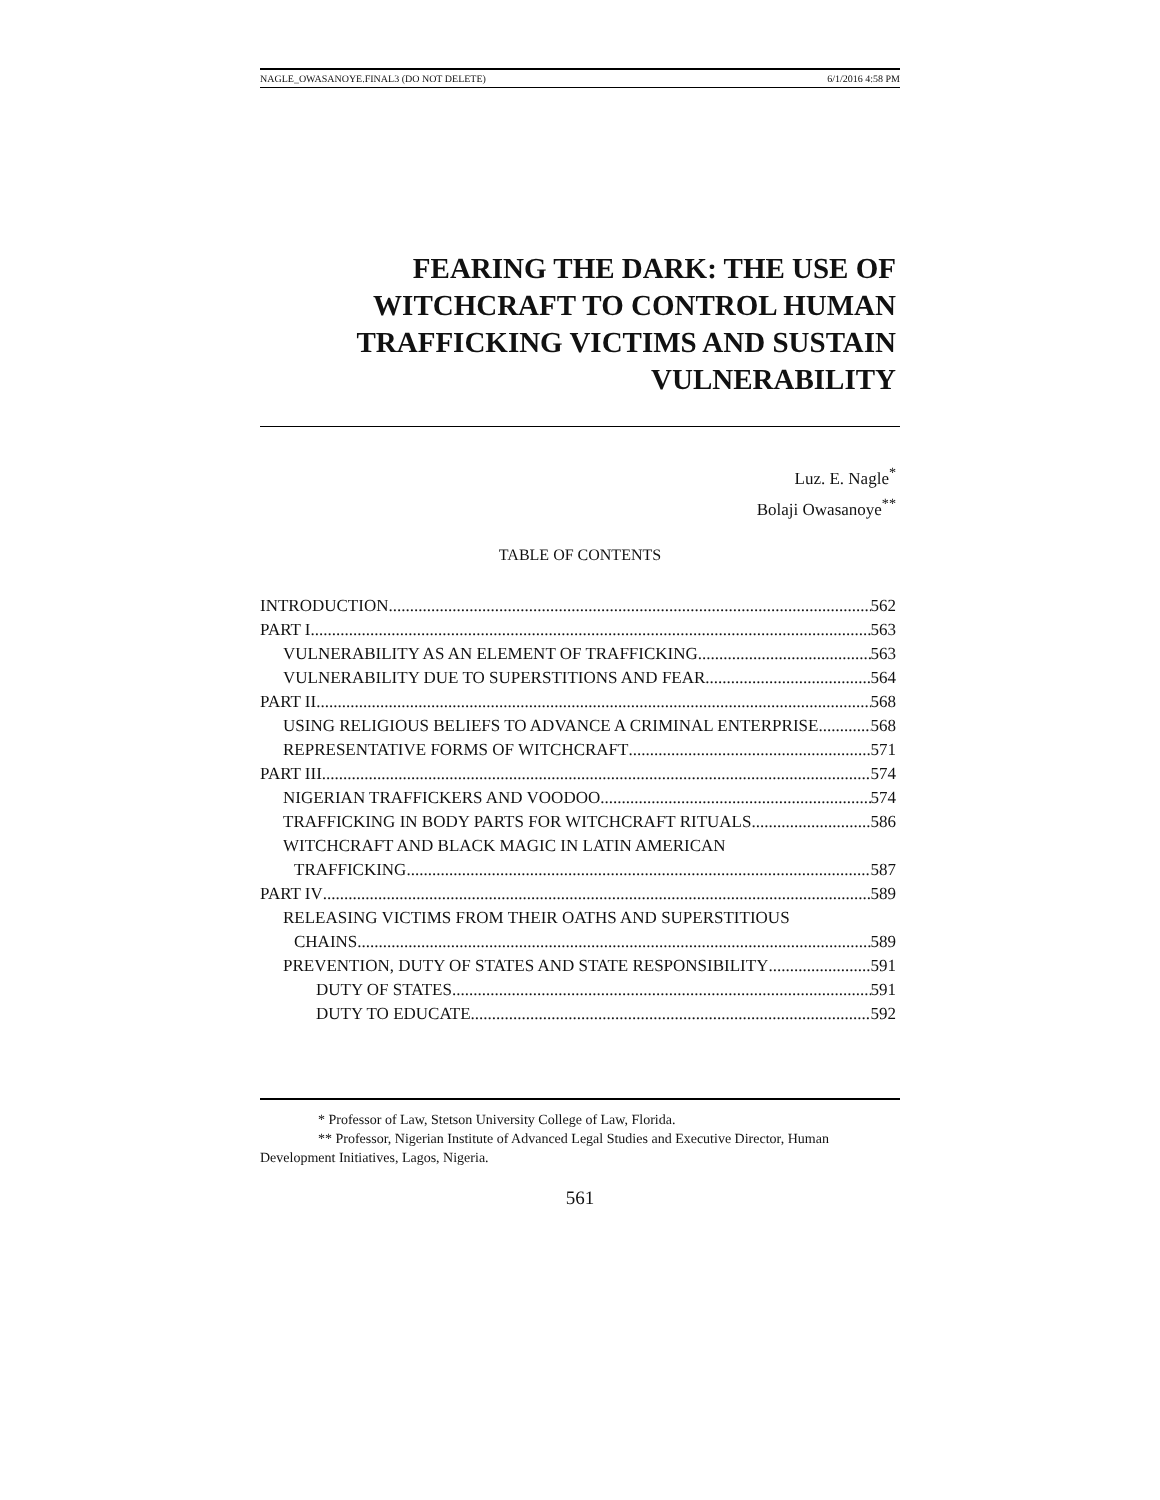NAGLE_OWASANOYE.FINAL3 (DO NOT DELETE) 6/1/2016 4:58 PM
FEARING THE DARK: THE USE OF WITCHCRAFT TO CONTROL HUMAN TRAFFICKING VICTIMS AND SUSTAIN VULNERABILITY
Luz. E. Nagle<sup>*</sup>
Bolaji Owasanoye<sup>**</sup>
TABLE OF CONTENTS
INTRODUCTION 562
PART I 563
VULNERABILITY AS AN ELEMENT OF TRAFFICKING 563
VULNERABILITY DUE TO SUPERSTITIONS AND FEAR 564
PART II 568
USING RELIGIOUS BELIEFS TO ADVANCE A CRIMINAL ENTERPRISE 568
REPRESENTATIVE FORMS OF WITCHCRAFT 571
PART III 574
NIGERIAN TRAFFICKERS AND VOODOO 574
TRAFFICKING IN BODY PARTS FOR WITCHCRAFT RITUALS 586
WITCHCRAFT AND BLACK MAGIC IN LATIN AMERICAN
TRAFFICKING 587
PART IV 589
RELEASING VICTIMS FROM THEIR OATHS AND SUPERSTITIOUS
CHAINS 589
PREVENTION, DUTY OF STATES AND STATE RESPONSIBILITY 591
DUTY OF STATES 591
DUTY TO EDUCATE 592
* Professor of Law, Stetson University College of Law, Florida.
** Professor, Nigerian Institute of Advanced Legal Studies and Executive Director, Human Development Initiatives, Lagos, Nigeria.
561